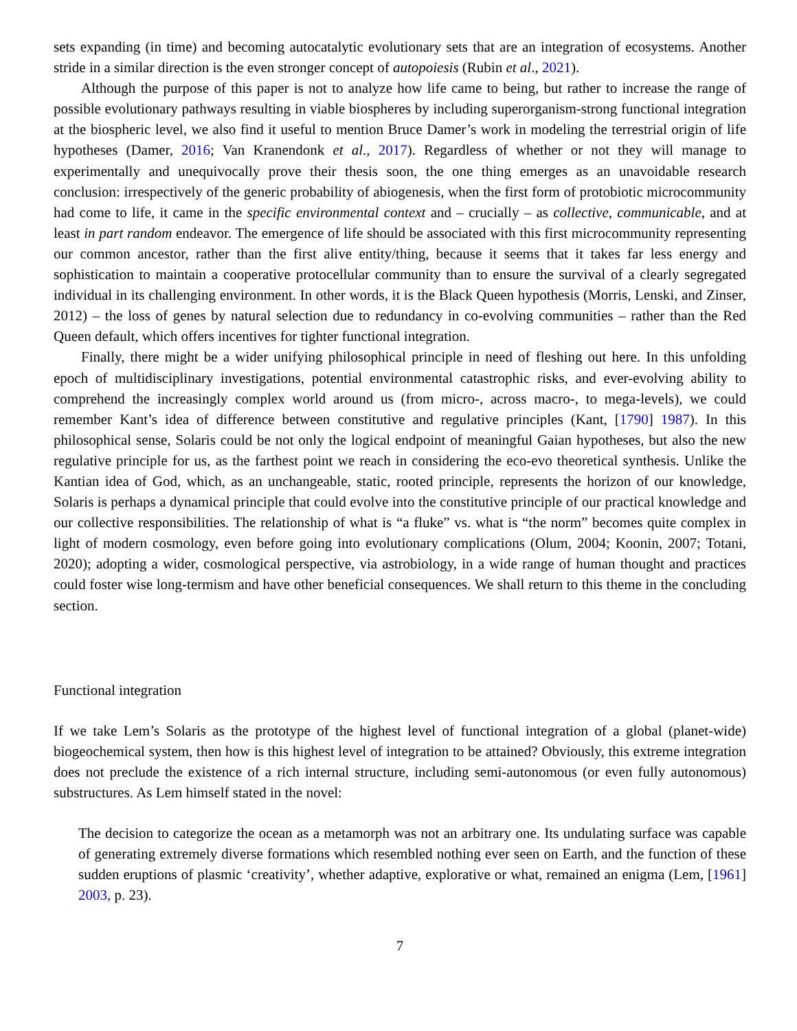sets expanding (in time) and becoming autocatalytic evolutionary sets that are an integration of ecosystems. Another stride in a similar direction is the even stronger concept of autopoiesis (Rubin et al., 2021).
Although the purpose of this paper is not to analyze how life came to being, but rather to increase the range of possible evolutionary pathways resulting in viable biospheres by including superorganism-strong functional integration at the biospheric level, we also find it useful to mention Bruce Damer’s work in modeling the terrestrial origin of life hypotheses (Damer, 2016; Van Kranendonk et al., 2017). Regardless of whether or not they will manage to experimentally and unequivocally prove their thesis soon, the one thing emerges as an unavoidable research conclusion: irrespectively of the generic probability of abiogenesis, when the first form of protobiotic microcommunity had come to life, it came in the specific environmental context and – crucially – as collective, communicable, and at least in part random endeavor. The emergence of life should be associated with this first microcommunity representing our common ancestor, rather than the first alive entity/thing, because it seems that it takes far less energy and sophistication to maintain a cooperative protocellular community than to ensure the survival of a clearly segregated individual in its challenging environment. In other words, it is the Black Queen hypothesis (Morris, Lenski, and Zinser, 2012) – the loss of genes by natural selection due to redundancy in co-evolving communities – rather than the Red Queen default, which offers incentives for tighter functional integration.
Finally, there might be a wider unifying philosophical principle in need of fleshing out here. In this unfolding epoch of multidisciplinary investigations, potential environmental catastrophic risks, and ever-evolving ability to comprehend the increasingly complex world around us (from micro-, across macro-, to mega-levels), we could remember Kant’s idea of difference between constitutive and regulative principles (Kant, [1790] 1987). In this philosophical sense, Solaris could be not only the logical endpoint of meaningful Gaian hypotheses, but also the new regulative principle for us, as the farthest point we reach in considering the eco-evo theoretical synthesis. Unlike the Kantian idea of God, which, as an unchangeable, static, rooted principle, represents the horizon of our knowledge, Solaris is perhaps a dynamical principle that could evolve into the constitutive principle of our practical knowledge and our collective responsibilities. The relationship of what is “a fluke” vs. what is “the norm” becomes quite complex in light of modern cosmology, even before going into evolutionary complications (Olum, 2004; Koonin, 2007; Totani, 2020); adopting a wider, cosmological perspective, via astrobiology, in a wide range of human thought and practices could foster wise long-termism and have other beneficial consequences. We shall return to this theme in the concluding section.
Functional integration
If we take Lem’s Solaris as the prototype of the highest level of functional integration of a global (planet-wide) biogeochemical system, then how is this highest level of integration to be attained? Obviously, this extreme integration does not preclude the existence of a rich internal structure, including semi-autonomous (or even fully autonomous) substructures. As Lem himself stated in the novel:
The decision to categorize the ocean as a metamorph was not an arbitrary one. Its undulating surface was capable of generating extremely diverse formations which resembled nothing ever seen on Earth, and the function of these sudden eruptions of plasmic ‘creativity’, whether adaptive, explorative or what, remained an enigma (Lem, [1961] 2003, p. 23).
7